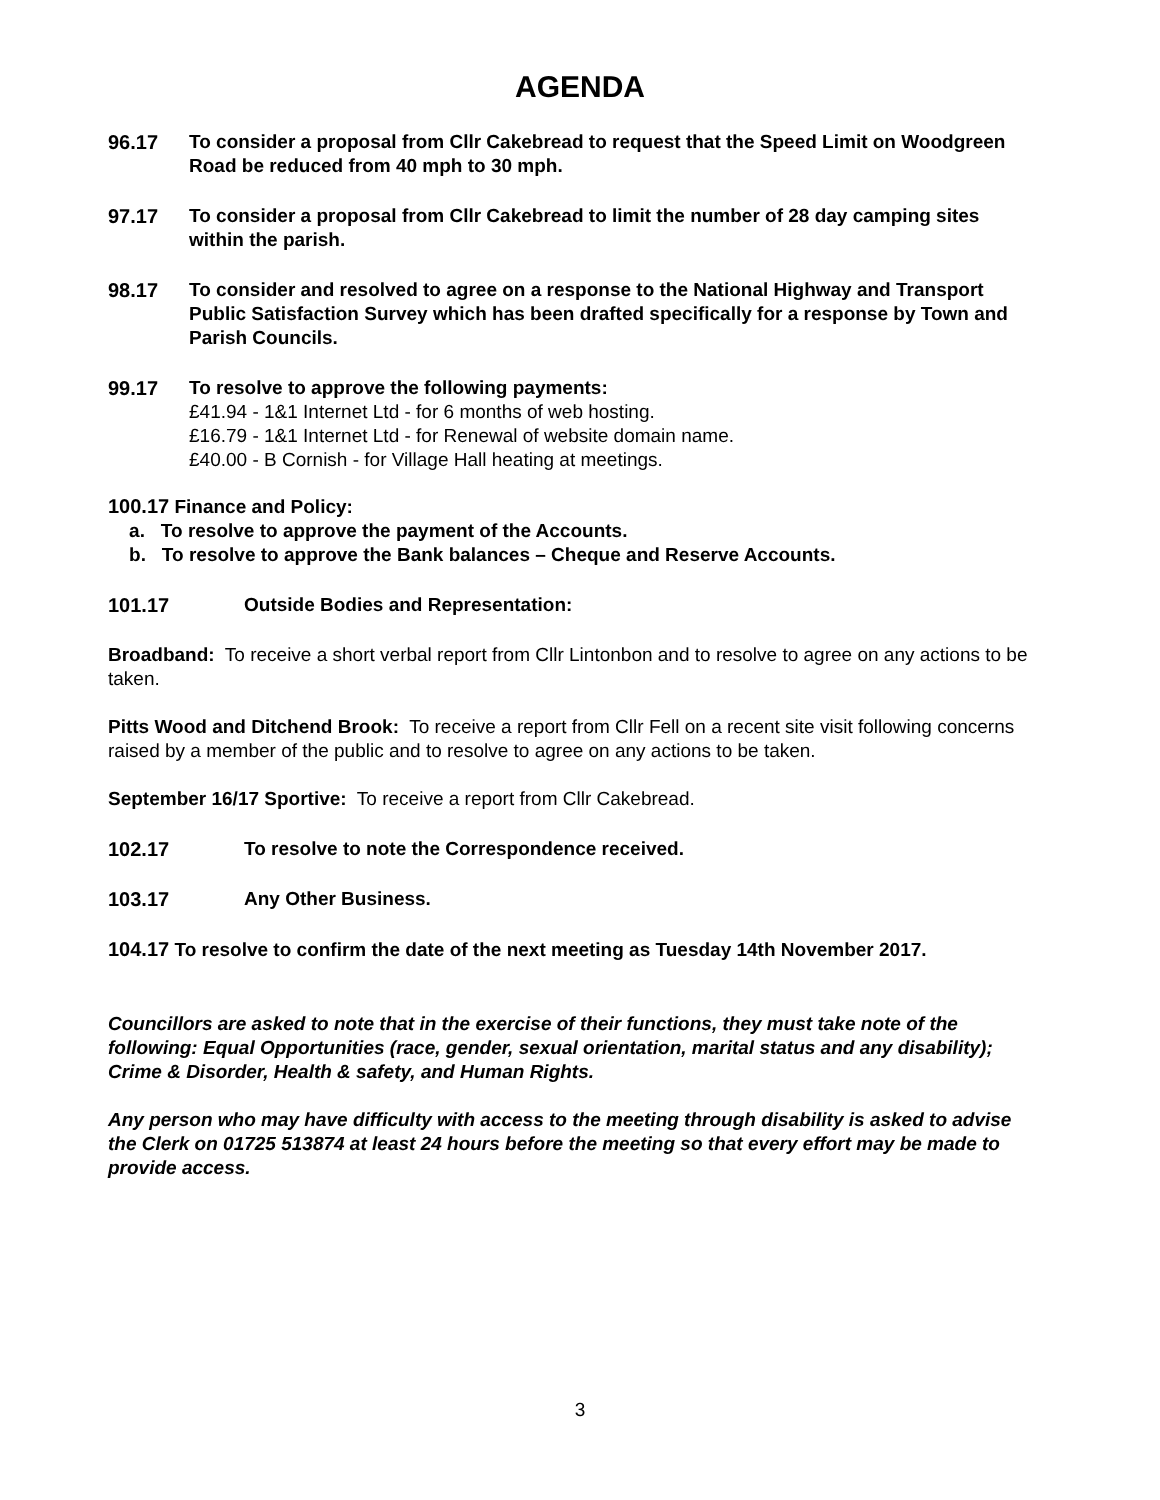AGENDA
96.17 To consider a proposal from Cllr Cakebread to request that the Speed Limit on Woodgreen Road be reduced from 40 mph to 30 mph.
97.17 To consider a proposal from Cllr Cakebread to limit the number of 28 day camping sites within the parish.
98.17 To consider and resolved to agree on a response to the National Highway and Transport Public Satisfaction Survey which has been drafted specifically for a response by Town and Parish Councils.
99.17 To resolve to approve the following payments:
£41.94 - 1&1 Internet Ltd - for 6 months of web hosting.
£16.79 - 1&1 Internet Ltd - for Renewal of website domain name.
£40.00 - B Cornish - for Village Hall heating at meetings.
100.17 Finance and Policy:
a. To resolve to approve the payment of the Accounts.
b. To resolve to approve the Bank balances – Cheque and Reserve Accounts.
101.17 Outside Bodies and Representation:
Broadband: To receive a short verbal report from Cllr Lintonbon and to resolve to agree on any actions to be taken.
Pitts Wood and Ditchend Brook: To receive a report from Cllr Fell on a recent site visit following concerns raised by a member of the public and to resolve to agree on any actions to be taken.
September 16/17 Sportive: To receive a report from Cllr Cakebread.
102.17 To resolve to note the Correspondence received.
103.17 Any Other Business.
104.17 To resolve to confirm the date of the next meeting as Tuesday 14th November 2017.
Councillors are asked to note that in the exercise of their functions, they must take note of the following: Equal Opportunities (race, gender, sexual orientation, marital status and any disability); Crime & Disorder, Health & safety, and Human Rights.
Any person who may have difficulty with access to the meeting through disability is asked to advise the Clerk on 01725 513874 at least 24 hours before the meeting so that every effort may be made to provide access.
3